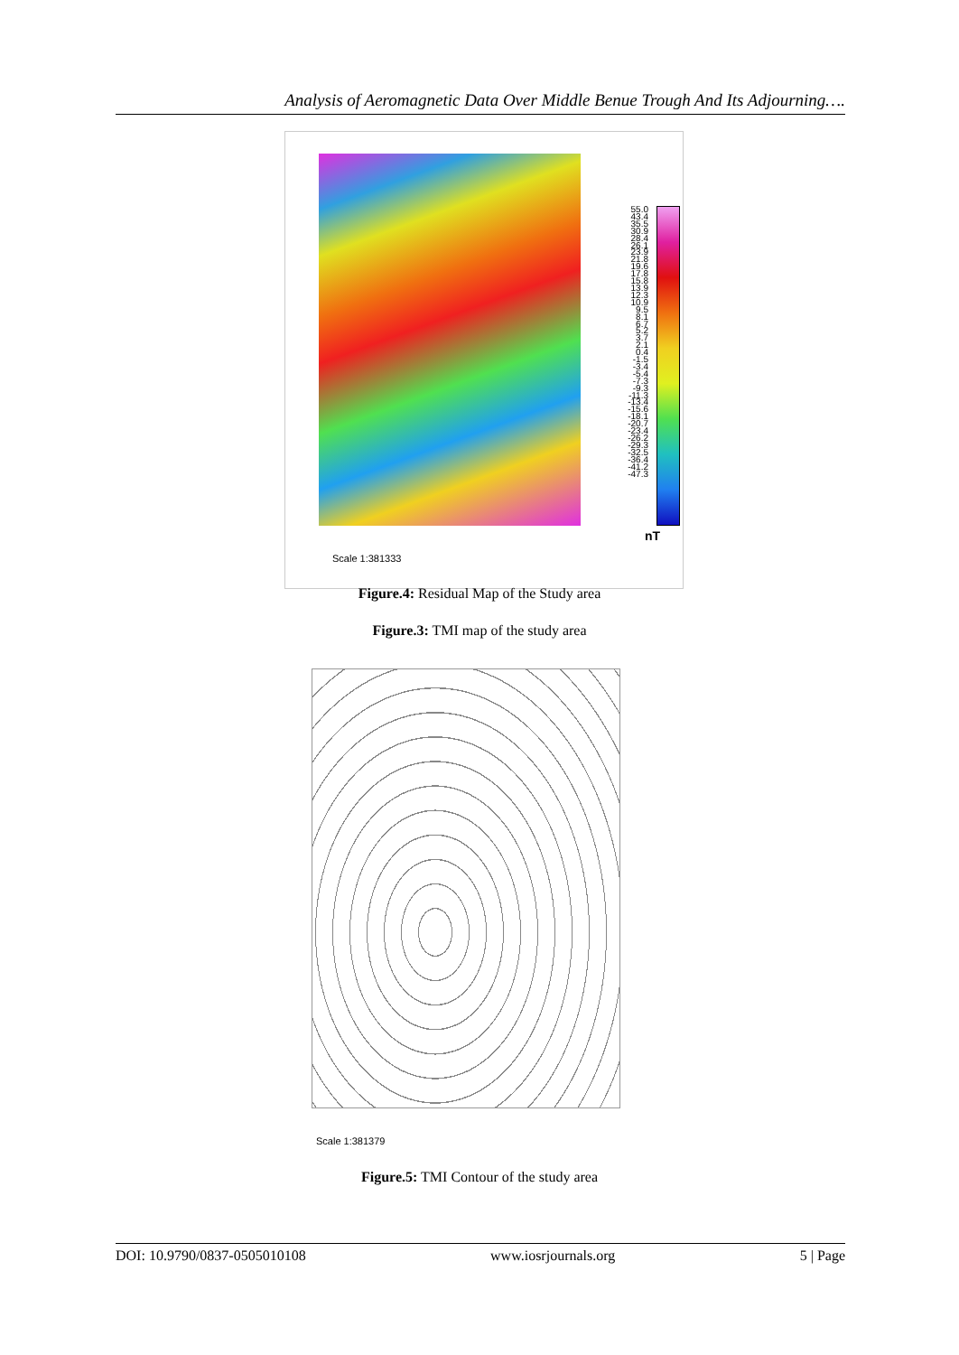Analysis of Aeromagnetic Data Over Middle Benue Trough And Its Adjourning….
55.0 43.4 35.5 30.9 28.4 26.1 23.9 21.8 19.6 17.8 15.8 13.9 12.3 10.9 9.5 8.1 6.7 5.2 3.7 2.1 0.4 -1.5 -3.4 -5.4 -7.3 -9.3 -11.3 -13.4 -15.6 -18.1 -20.7 -23.4 -26.2 -29.3 -32.5 -36.4 -41.2 -47.3
nT
Scale 1:381333
Figure.4: Residual Map of the Study area
Figure.3: TMI map of the study area
Scale 1:381379
Figure.5: TMI Contour of the study area
DOI: 10.9790/0837-0505010108 www.iosrjournals.org 5 | Page